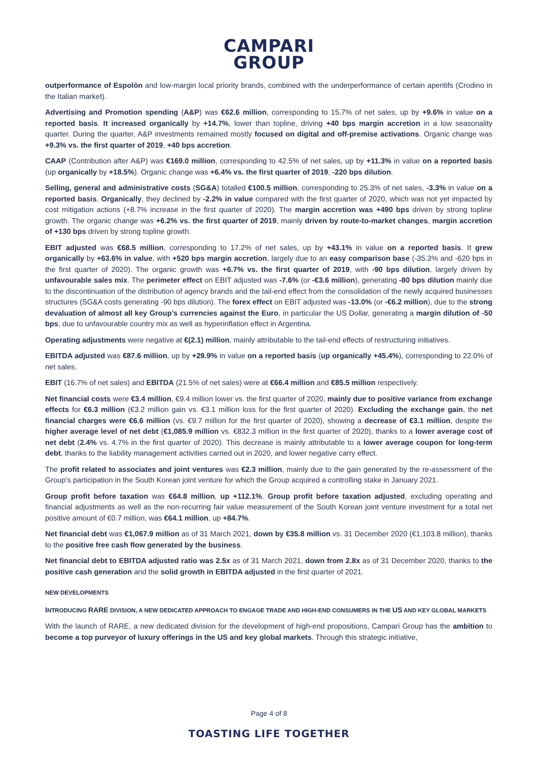CAMPARI
GROUP
outperformance of Espolòn and low-margin local priority brands, combined with the underperformance of certain aperitifs (Crodino in the Italian market).
Advertising and Promotion spending (A&P) was €62.6 million, corresponding to 15.7% of net sales, up by +9.6% in value on a reported basis. It increased organically by +14.7%, lower than topline, driving +40 bps margin accretion in a low seasonality quarter. During the quarter, A&P investments remained mostly focused on digital and off-premise activations. Organic change was +9.3% vs. the first quarter of 2019, +40 bps accretion.
CAAP (Contribution after A&P) was €169.0 million, corresponding to 42.5% of net sales, up by +11.3% in value on a reported basis (up organically by +18.5%). Organic change was +6.4% vs. the first quarter of 2019, -220 bps dilution.
Selling, general and administrative costs (SG&A) totalled €100.5 million, corresponding to 25.3% of net sales, -3.3% in value on a reported basis. Organically, they declined by -2.2% in value compared with the first quarter of 2020, which was not yet impacted by cost mitigation actions (+8.7% increase in the first quarter of 2020). The margin accretion was +490 bps driven by strong topline growth. The organic change was +6.2% vs. the first quarter of 2019, mainly driven by route-to-market changes, margin accretion of +130 bps driven by strong topline growth.
EBIT adjusted was €68.5 million, corresponding to 17.2% of net sales, up by +43.1% in value on a reported basis. It grew organically by +63.6% in value, with +520 bps margin accretion, largely due to an easy comparison base (-35.3% and -620 bps in the first quarter of 2020). The organic growth was +6.7% vs. the first quarter of 2019, with -90 bps dilution, largely driven by unfavourable sales mix. The perimeter effect on EBIT adjusted was -7.6% (or -€3.6 million), generating -80 bps dilution mainly due to the discontinuation of the distribution of agency brands and the tail-end effect from the consolidation of the newly acquired businesses structures (SG&A costs generating -90 bps dilution). The forex effect on EBIT adjusted was -13.0% (or -€6.2 million), due to the strong devaluation of almost all key Group’s currencies against the Euro, in particular the US Dollar, generating a margin dilution of -50 bps, due to unfavourable country mix as well as hyperinflation effect in Argentina.
Operating adjustments were negative at €(2.1) million, mainly attributable to the tail-end effects of restructuring initiatives.
EBITDA adjusted was €87.6 million, up by +29.9% in value on a reported basis (up organically +45.4%), corresponding to 22.0% of net sales.
EBIT (16.7% of net sales) and EBITDA (21.5% of net sales) were at €66.4 million and €85.5 million respectively.
Net financial costs were €3.4 million, €9.4 million lower vs. the first quarter of 2020, mainly due to positive variance from exchange effects for €6.3 million (€3.2 million gain vs. €3.1 million loss for the first quarter of 2020). Excluding the exchange gain, the net financial charges were €6.6 million (vs. €9.7 million for the first quarter of 2020), showing a decrease of €3.1 million, despite the higher average level of net debt (€1,085.9 million vs. €832.3 million in the first quarter of 2020), thanks to a lower average cost of net debt (2.4% vs. 4.7% in the first quarter of 2020). This decrease is mainly attributable to a lower average coupon for long-term debt, thanks to the liability management activities carried out in 2020, and lower negative carry effect.
The profit related to associates and joint ventures was €2.3 million, mainly due to the gain generated by the re-assessment of the Group’s participation in the South Korean joint venture for which the Group acquired a controlling stake in January 2021.
Group profit before taxation was €64.8 million, up +112.1%. Group profit before taxation adjusted, excluding operating and financial adjustments as well as the non-recurring fair value measurement of the South Korean joint venture investment for a total net positive amount of €0.7 million, was €64.1 million, up +84.7%.
Net financial debt was €1,067.9 million as of 31 March 2021, down by €35.8 million vs. 31 December 2020 (€1,103.8 million), thanks to the positive free cash flow generated by the business.
Net financial debt to EBITDA adjusted ratio was 2.5x as of 31 March 2021, down from 2.8x as of 31 December 2020, thanks to the positive cash generation and the solid growth in EBITDA adjusted in the first quarter of 2021.
NEW DEVELOPMENTS
INTRODUCING RARE DIVISION, A NEW DEDICATED APPROACH TO ENGAGE TRADE AND HIGH-END CONSUMERS IN THE US AND KEY GLOBAL MARKETS
With the launch of RARE, a new dedicated division for the development of high-end propositions, Campari Group has the ambition to become a top purveyor of luxury offerings in the US and key global markets. Through this strategic initiative,
Page 4 of 8
TOASTING LIFE TOGETHER